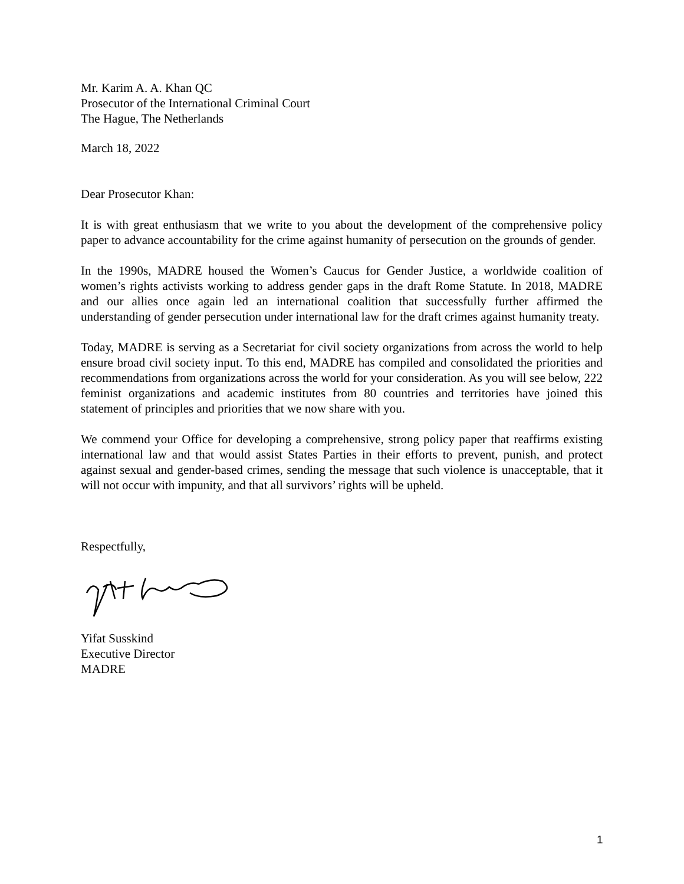Mr. Karim A. A. Khan QC
Prosecutor of the International Criminal Court
The Hague, The Netherlands
March 18, 2022
Dear Prosecutor Khan:
It is with great enthusiasm that we write to you about the development of the comprehensive policy paper to advance accountability for the crime against humanity of persecution on the grounds of gender.
In the 1990s, MADRE housed the Women’s Caucus for Gender Justice, a worldwide coalition of women’s rights activists working to address gender gaps in the draft Rome Statute. In 2018, MADRE and our allies once again led an international coalition that successfully further affirmed the understanding of gender persecution under international law for the draft crimes against humanity treaty.
Today, MADRE is serving as a Secretariat for civil society organizations from across the world to help ensure broad civil society input. To this end, MADRE has compiled and consolidated the priorities and recommendations from organizations across the world for your consideration. As you will see below, 222 feminist organizations and academic institutes from 80 countries and territories have joined this statement of principles and priorities that we now share with you.
We commend your Office for developing a comprehensive, strong policy paper that reaffirms existing international law and that would assist States Parties in their efforts to prevent, punish, and protect against sexual and gender-based crimes, sending the message that such violence is unacceptable, that it will not occur with impunity, and that all survivors’ rights will be upheld.
Respectfully,
Yifat Susskind
Executive Director
MADRE
1